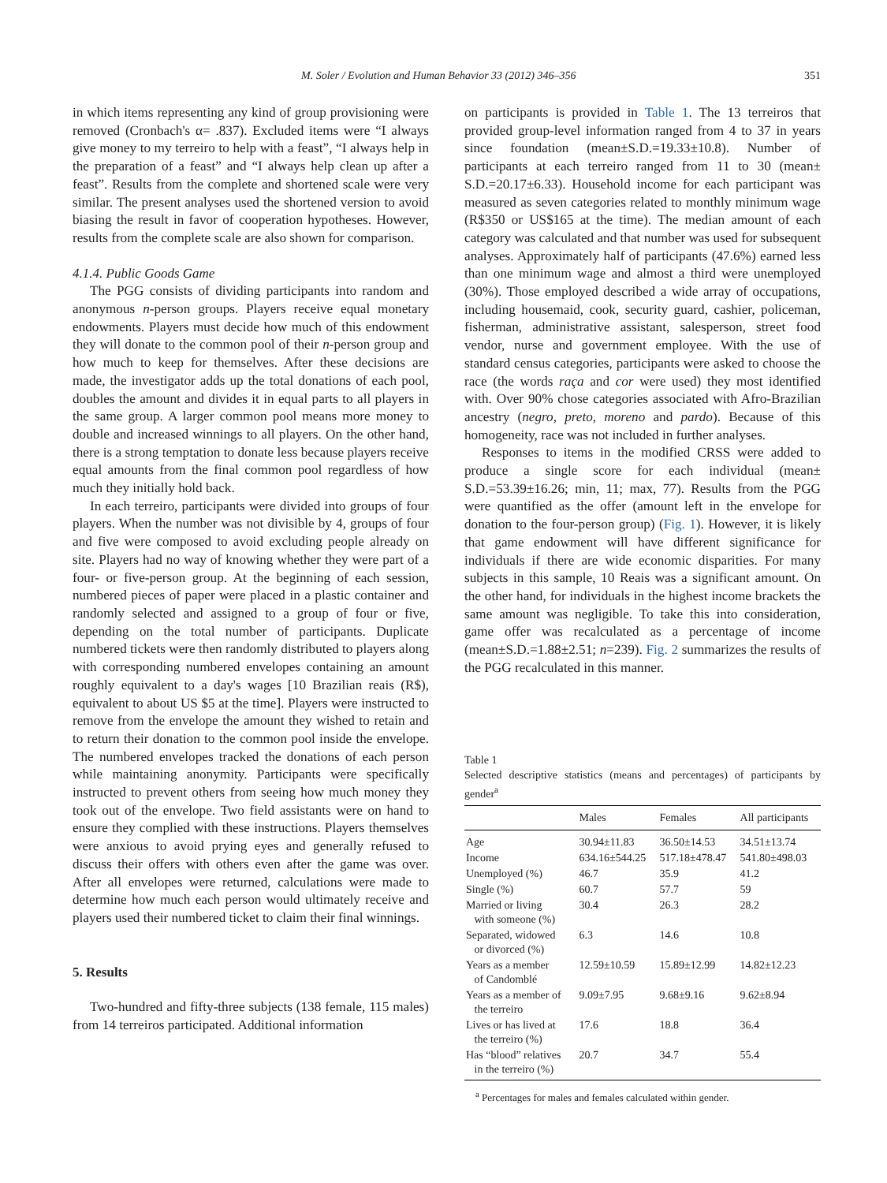M. Soler / Evolution and Human Behavior 33 (2012) 346–356 351
in which items representing any kind of group provisioning were removed (Cronbach's α= .837). Excluded items were “I always give money to my terreiro to help with a feast”, “I always help in the preparation of a feast” and “I always help clean up after a feast”. Results from the complete and shortened scale were very similar. The present analyses used the shortened version to avoid biasing the result in favor of cooperation hypotheses. However, results from the complete scale are also shown for comparison.
4.1.4. Public Goods Game
The PGG consists of dividing participants into random and anonymous n-person groups. Players receive equal monetary endowments. Players must decide how much of this endowment they will donate to the common pool of their n-person group and how much to keep for themselves. After these decisions are made, the investigator adds up the total donations of each pool, doubles the amount and divides it in equal parts to all players in the same group. A larger common pool means more money to double and increased winnings to all players. On the other hand, there is a strong temptation to donate less because players receive equal amounts from the final common pool regardless of how much they initially hold back.
In each terreiro, participants were divided into groups of four players. When the number was not divisible by 4, groups of four and five were composed to avoid excluding people already on site. Players had no way of knowing whether they were part of a four- or five-person group. At the beginning of each session, numbered pieces of paper were placed in a plastic container and randomly selected and assigned to a group of four or five, depending on the total number of participants. Duplicate numbered tickets were then randomly distributed to players along with corresponding numbered envelopes containing an amount roughly equivalent to a day's wages [10 Brazilian reais (R$), equivalent to about US $5 at the time]. Players were instructed to remove from the envelope the amount they wished to retain and to return their donation to the common pool inside the envelope. The numbered envelopes tracked the donations of each person while maintaining anonymity. Participants were specifically instructed to prevent others from seeing how much money they took out of the envelope. Two field assistants were on hand to ensure they complied with these instructions. Players themselves were anxious to avoid prying eyes and generally refused to discuss their offers with others even after the game was over. After all envelopes were returned, calculations were made to determine how much each person would ultimately receive and players used their numbered ticket to claim their final winnings.
5. Results
Two-hundred and fifty-three subjects (138 female, 115 males) from 14 terreiros participated. Additional information
on participants is provided in Table 1. The 13 terreiros that provided group-level information ranged from 4 to 37 in years since foundation (mean±S.D.=19.33±10.8). Number of participants at each terreiro ranged from 11 to 30 (mean± S.D.=20.17±6.33). Household income for each participant was measured as seven categories related to monthly minimum wage (R$350 or US$165 at the time). The median amount of each category was calculated and that number was used for subsequent analyses. Approximately half of participants (47.6%) earned less than one minimum wage and almost a third were unemployed (30%). Those employed described a wide array of occupations, including housemaid, cook, security guard, cashier, policeman, fisherman, administrative assistant, salesperson, street food vendor, nurse and government employee. With the use of standard census categories, participants were asked to choose the race (the words raça and cor were used) they most identified with. Over 90% chose categories associated with Afro-Brazilian ancestry (negro, preto, moreno and pardo). Because of this homogeneity, race was not included in further analyses.
Responses to items in the modified CRSS were added to produce a single score for each individual (mean± S.D.=53.39±16.26; min, 11; max, 77). Results from the PGG were quantified as the offer (amount left in the envelope for donation to the four-person group) (Fig. 1). However, it is likely that game endowment will have different significance for individuals if there are wide economic disparities. For many subjects in this sample, 10 Reais was a significant amount. On the other hand, for individuals in the highest income brackets the same amount was negligible. To take this into consideration, game offer was recalculated as a percentage of income (mean±S.D.=1.88±2.51; n=239). Fig. 2 summarizes the results of the PGG recalculated in this manner.
Table 1
Selected descriptive statistics (means and percentages) of participants by gender<sup>a</sup>
| | Males | Females | All participants |
| --- | --- | --- | --- |
| Age | 30.94±11.83 | 36.50±14.53 | 34.51±13.74 |
| Income | 634.16±544.25 | 517.18±478.47 | 541.80±498.03 |
| Unemployed (%) | 46.7 | 35.9 | 41.2 |
| Single (%) | 60.7 | 57.7 | 59 |
| Married or living with someone (%) | 30.4 | 26.3 | 28.2 |
| Separated, widowed or divorced (%) | 6.3 | 14.6 | 10.8 |
| Years as a member of Candomblé | 12.59±10.59 | 15.89±12.99 | 14.82±12.23 |
| Years as a member of the terreiro | 9.09±7.95 | 9.68±9.16 | 9.62±8.94 |
| Lives or has lived at the terreiro (%) | 17.6 | 18.8 | 36.4 |
| Has “blood” relatives in the terreiro (%) | 20.7 | 34.7 | 55.4 |
<sup>a</sup> Percentages for males and females calculated within gender.